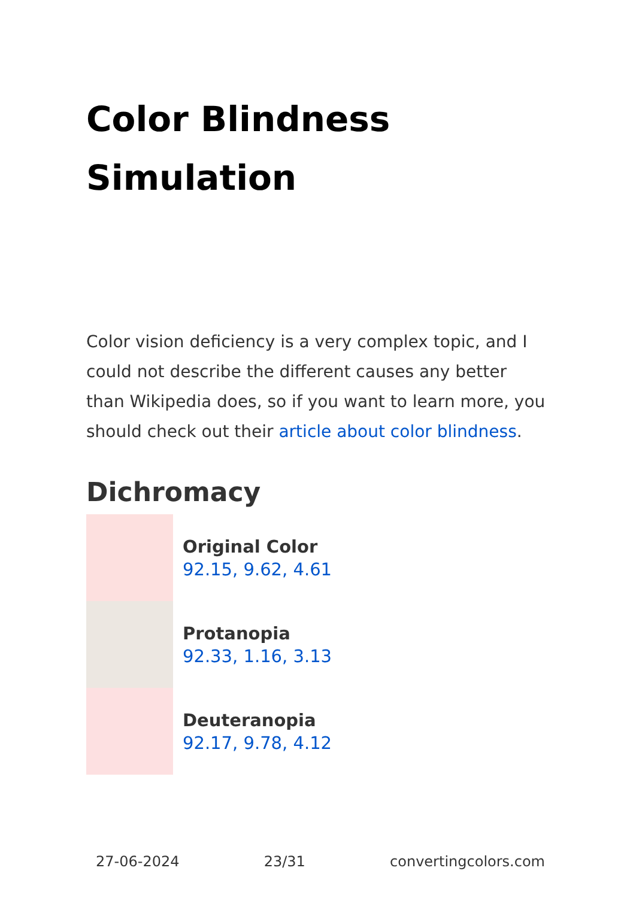Color Blindness Simulation
Color vision deficiency is a very complex topic, and I could not describe the different causes any better than Wikipedia does, so if you want to learn more, you should check out their article about color blindness.
Dichromacy
Original Color
92.15, 9.62, 4.61
Protanopia
92.33, 1.16, 3.13
Deuteranopia
92.17, 9.78, 4.12
27-06-2024 23/31 convertingcolors.com